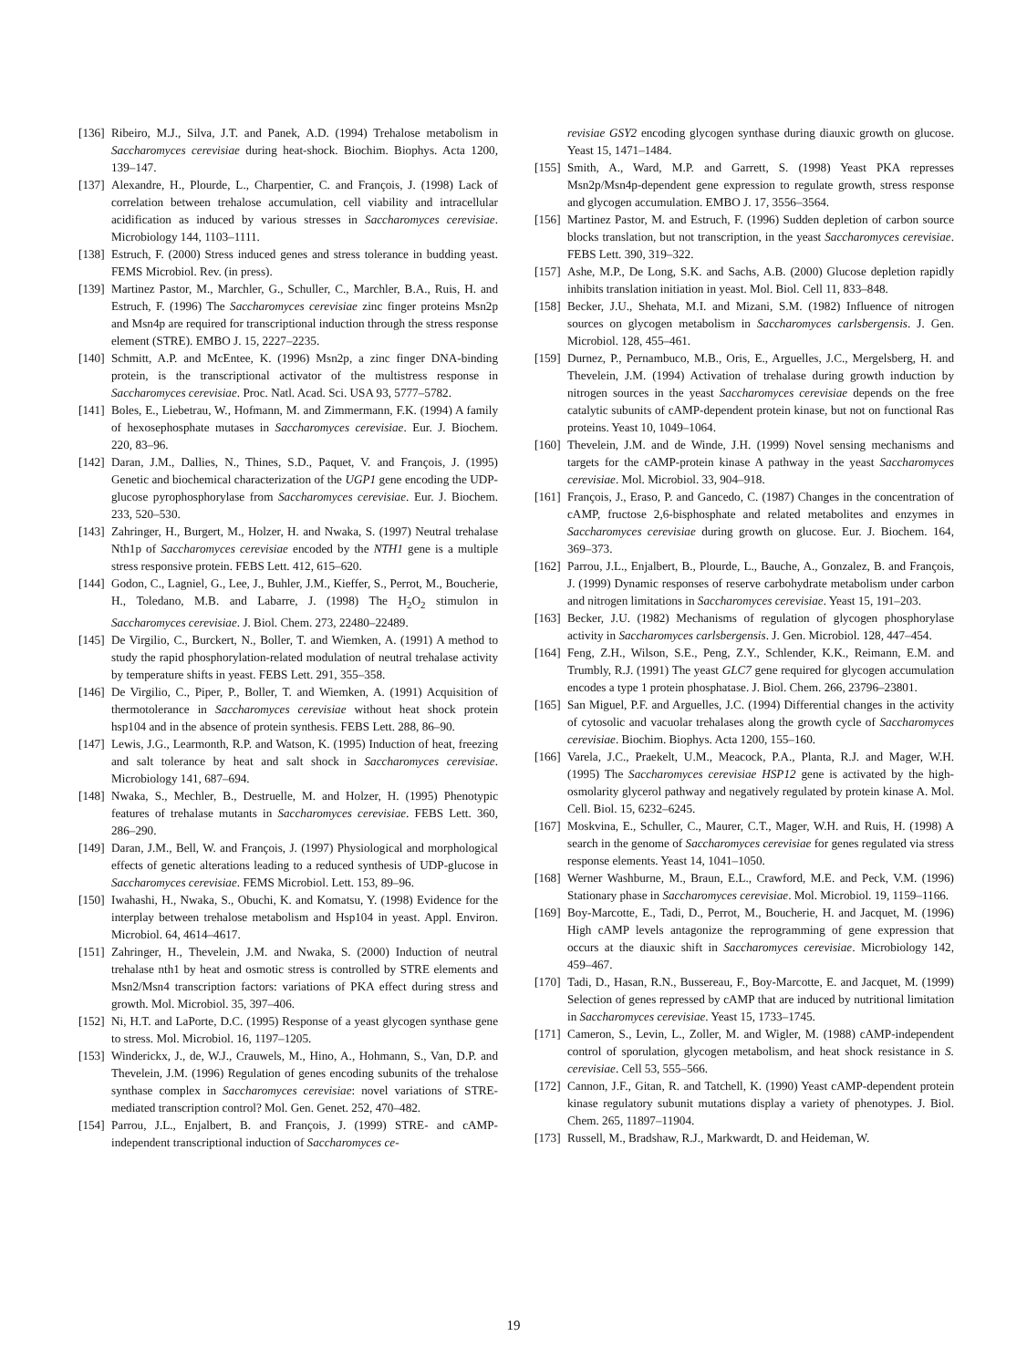[136] Ribeiro, M.J., Silva, J.T. and Panek, A.D. (1994) Trehalose metabolism in Saccharomyces cerevisiae during heat-shock. Biochim. Biophys. Acta 1200, 139–147.
[137] Alexandre, H., Plourde, L., Charpentier, C. and François, J. (1998) Lack of correlation between trehalose accumulation, cell viability and intracellular acidification as induced by various stresses in Saccharomyces cerevisiae. Microbiology 144, 1103–1111.
[138] Estruch, F. (2000) Stress induced genes and stress tolerance in budding yeast. FEMS Microbiol. Rev. (in press).
[139] Martinez Pastor, M., Marchler, G., Schuller, C., Marchler, B.A., Ruis, H. and Estruch, F. (1996) The Saccharomyces cerevisiae zinc finger proteins Msn2p and Msn4p are required for transcriptional induction through the stress response element (STRE). EMBO J. 15, 2227–2235.
[140] Schmitt, A.P. and McEntee, K. (1996) Msn2p, a zinc finger DNA-binding protein, is the transcriptional activator of the multistress response in Saccharomyces cerevisiae. Proc. Natl. Acad. Sci. USA 93, 5777–5782.
[141] Boles, E., Liebetrau, W., Hofmann, M. and Zimmermann, F.K. (1994) A family of hexosephosphate mutases in Saccharomyces cerevisiae. Eur. J. Biochem. 220, 83–96.
[142] Daran, J.M., Dallies, N., Thines, S.D., Paquet, V. and François, J. (1995) Genetic and biochemical characterization of the UGP1 gene encoding the UDP-glucose pyrophosphorylase from Saccharomyces cerevisiae. Eur. J. Biochem. 233, 520–530.
[143] Zahringer, H., Burgert, M., Holzer, H. and Nwaka, S. (1997) Neutral trehalase Nth1p of Saccharomyces cerevisiae encoded by the NTH1 gene is a multiple stress responsive protein. FEBS Lett. 412, 615–620.
[144] Godon, C., Lagniel, G., Lee, J., Buhler, J.M., Kieffer, S., Perrot, M., Boucherie, H., Toledano, M.B. and Labarre, J. (1998) The H<sub>2</sub>O<sub>2</sub> stimulon in Saccharomyces cerevisiae. J. Biol. Chem. 273, 22480–22489.
[145] De Virgilio, C., Burckert, N., Boller, T. and Wiemken, A. (1991) A method to study the rapid phosphorylation-related modulation of neutral trehalase activity by temperature shifts in yeast. FEBS Lett. 291, 355–358.
[146] De Virgilio, C., Piper, P., Boller, T. and Wiemken, A. (1991) Acquisition of thermotolerance in Saccharomyces cerevisiae without heat shock protein hsp104 and in the absence of protein synthesis. FEBS Lett. 288, 86–90.
[147] Lewis, J.G., Learmonth, R.P. and Watson, K. (1995) Induction of heat, freezing and salt tolerance by heat and salt shock in Saccharomyces cerevisiae. Microbiology 141, 687–694.
[148] Nwaka, S., Mechler, B., Destruelle, M. and Holzer, H. (1995) Phenotypic features of trehalase mutants in Saccharomyces cerevisiae. FEBS Lett. 360, 286–290.
[149] Daran, J.M., Bell, W. and François, J. (1997) Physiological and morphological effects of genetic alterations leading to a reduced synthesis of UDP-glucose in Saccharomyces cerevisiae. FEMS Microbiol. Lett. 153, 89–96.
[150] Iwahashi, H., Nwaka, S., Obuchi, K. and Komatsu, Y. (1998) Evidence for the interplay between trehalose metabolism and Hsp104 in yeast. Appl. Environ. Microbiol. 64, 4614–4617.
[151] Zahringer, H., Thevelein, J.M. and Nwaka, S. (2000) Induction of neutral trehalase nth1 by heat and osmotic stress is controlled by STRE elements and Msn2/Msn4 transcription factors: variations of PKA effect during stress and growth. Mol. Microbiol. 35, 397–406.
[152] Ni, H.T. and LaPorte, D.C. (1995) Response of a yeast glycogen synthase gene to stress. Mol. Microbiol. 16, 1197–1205.
[153] Winderickx, J., de, W.J., Crauwels, M., Hino, A., Hohmann, S., Van, D.P. and Thevelein, J.M. (1996) Regulation of genes encoding subunits of the trehalose synthase complex in Saccharomyces cerevisiae: novel variations of STRE-mediated transcription control? Mol. Gen. Genet. 252, 470–482.
[154] Parrou, J.L., Enjalbert, B. and François, J. (1999) STRE- and cAMP-independent transcriptional induction of Saccharomyces ce-
revisiae GSY2 encoding glycogen synthase during diauxic growth on glucose. Yeast 15, 1471–1484.
[155] Smith, A., Ward, M.P. and Garrett, S. (1998) Yeast PKA represses Msn2p/Msn4p-dependent gene expression to regulate growth, stress response and glycogen accumulation. EMBO J. 17, 3556–3564.
[156] Martinez Pastor, M. and Estruch, F. (1996) Sudden depletion of carbon source blocks translation, but not transcription, in the yeast Saccharomyces cerevisiae. FEBS Lett. 390, 319–322.
[157] Ashe, M.P., De Long, S.K. and Sachs, A.B. (2000) Glucose depletion rapidly inhibits translation initiation in yeast. Mol. Biol. Cell 11, 833–848.
[158] Becker, J.U., Shehata, M.I. and Mizani, S.M. (1982) Influence of nitrogen sources on glycogen metabolism in Saccharomyces carlsbergensis. J. Gen. Microbiol. 128, 455–461.
[159] Durnez, P., Pernambuco, M.B., Oris, E., Arguelles, J.C., Mergelsberg, H. and Thevelein, J.M. (1994) Activation of trehalase during growth induction by nitrogen sources in the yeast Saccharomyces cerevisiae depends on the free catalytic subunits of cAMP-dependent protein kinase, but not on functional Ras proteins. Yeast 10, 1049–1064.
[160] Thevelein, J.M. and de Winde, J.H. (1999) Novel sensing mechanisms and targets for the cAMP-protein kinase A pathway in the yeast Saccharomyces cerevisiae. Mol. Microbiol. 33, 904–918.
[161] François, J., Eraso, P. and Gancedo, C. (1987) Changes in the concentration of cAMP, fructose 2,6-bisphosphate and related metabolites and enzymes in Saccharomyces cerevisiae during growth on glucose. Eur. J. Biochem. 164, 369–373.
[162] Parrou, J.L., Enjalbert, B., Plourde, L., Bauche, A., Gonzalez, B. and François, J. (1999) Dynamic responses of reserve carbohydrate metabolism under carbon and nitrogen limitations in Saccharomyces cerevisiae. Yeast 15, 191–203.
[163] Becker, J.U. (1982) Mechanisms of regulation of glycogen phosphorylase activity in Saccharomyces carlsbergensis. J. Gen. Microbiol. 128, 447–454.
[164] Feng, Z.H., Wilson, S.E., Peng, Z.Y., Schlender, K.K., Reimann, E.M. and Trumbly, R.J. (1991) The yeast GLC7 gene required for glycogen accumulation encodes a type 1 protein phosphatase. J. Biol. Chem. 266, 23796–23801.
[165] San Miguel, P.F. and Arguelles, J.C. (1994) Differential changes in the activity of cytosolic and vacuolar trehalases along the growth cycle of Saccharomyces cerevisiae. Biochim. Biophys. Acta 1200, 155–160.
[166] Varela, J.C., Praekelt, U.M., Meacock, P.A., Planta, R.J. and Mager, W.H. (1995) The Saccharomyces cerevisiae HSP12 gene is activated by the high- osmolarity glycerol pathway and negatively regulated by protein kinase A. Mol. Cell. Biol. 15, 6232–6245.
[167] Moskvina, E., Schuller, C., Maurer, C.T., Mager, W.H. and Ruis, H. (1998) A search in the genome of Saccharomyces cerevisiae for genes regulated via stress response elements. Yeast 14, 1041–1050.
[168] Werner Washburne, M., Braun, E.L., Crawford, M.E. and Peck, V.M. (1996) Stationary phase in Saccharomyces cerevisiae. Mol. Microbiol. 19, 1159–1166.
[169] Boy-Marcotte, E., Tadi, D., Perrot, M., Boucherie, H. and Jacquet, M. (1996) High cAMP levels antagonize the reprogramming of gene expression that occurs at the diauxic shift in Saccharomyces cerevisiae. Microbiology 142, 459–467.
[170] Tadi, D., Hasan, R.N., Bussereau, F., Boy-Marcotte, E. and Jacquet, M. (1999) Selection of genes repressed by cAMP that are induced by nutritional limitation in Saccharomyces cerevisiae. Yeast 15, 1733–1745.
[171] Cameron, S., Levin, L., Zoller, M. and Wigler, M. (1988) cAMP-independent control of sporulation, glycogen metabolism, and heat shock resistance in S. cerevisiae. Cell 53, 555–566.
[172] Cannon, J.F., Gitan, R. and Tatchell, K. (1990) Yeast cAMP-dependent protein kinase regulatory subunit mutations display a variety of phenotypes. J. Biol. Chem. 265, 11897–11904.
[173] Russell, M., Bradshaw, R.J., Markwardt, D. and Heideman, W.
19